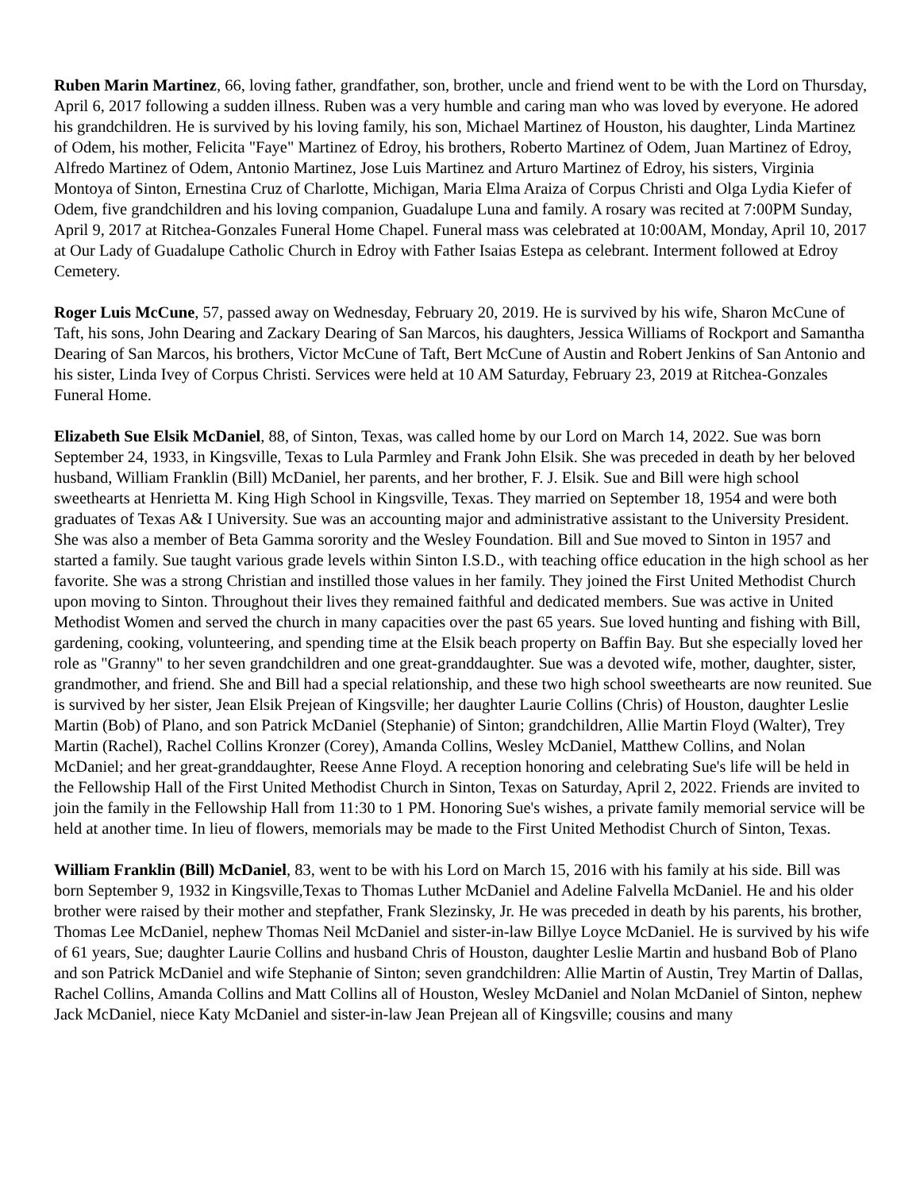Ruben Marin Martinez, 66, loving father, grandfather, son, brother, uncle and friend went to be with the Lord on Thursday, April 6, 2017 following a sudden illness. Ruben was a very humble and caring man who was loved by everyone. He adored his grandchildren. He is survived by his loving family, his son, Michael Martinez of Houston, his daughter, Linda Martinez of Odem, his mother, Felicita "Faye" Martinez of Edroy, his brothers, Roberto Martinez of Odem, Juan Martinez of Edroy, Alfredo Martinez of Odem, Antonio Martinez, Jose Luis Martinez and Arturo Martinez of Edroy, his sisters, Virginia Montoya of Sinton, Ernestina Cruz of Charlotte, Michigan, Maria Elma Araiza of Corpus Christi and Olga Lydia Kiefer of Odem, five grandchildren and his loving companion, Guadalupe Luna and family. A rosary was recited at 7:00PM Sunday, April 9, 2017 at Ritchea-Gonzales Funeral Home Chapel. Funeral mass was celebrated at 10:00AM, Monday, April 10, 2017 at Our Lady of Guadalupe Catholic Church in Edroy with Father Isaias Estepa as celebrant. Interment followed at Edroy Cemetery.
Roger Luis McCune, 57, passed away on Wednesday, February 20, 2019. He is survived by his wife, Sharon McCune of Taft, his sons, John Dearing and Zackary Dearing of San Marcos, his daughters, Jessica Williams of Rockport and Samantha Dearing of San Marcos, his brothers, Victor McCune of Taft, Bert McCune of Austin and Robert Jenkins of San Antonio and his sister, Linda Ivey of Corpus Christi. Services were held at 10 AM Saturday, February 23, 2019 at Ritchea-Gonzales Funeral Home.
Elizabeth Sue Elsik McDaniel, 88, of Sinton, Texas, was called home by our Lord on March 14, 2022. Sue was born September 24, 1933, in Kingsville, Texas to Lula Parmley and Frank John Elsik. She was preceded in death by her beloved husband, William Franklin (Bill) McDaniel, her parents, and her brother, F. J. Elsik. Sue and Bill were high school sweethearts at Henrietta M. King High School in Kingsville, Texas. They married on September 18, 1954 and were both graduates of Texas A& I University. Sue was an accounting major and administrative assistant to the University President. She was also a member of Beta Gamma sorority and the Wesley Foundation. Bill and Sue moved to Sinton in 1957 and started a family. Sue taught various grade levels within Sinton I.S.D., with teaching office education in the high school as her favorite. She was a strong Christian and instilled those values in her family. They joined the First United Methodist Church upon moving to Sinton. Throughout their lives they remained faithful and dedicated members. Sue was active in United Methodist Women and served the church in many capacities over the past 65 years. Sue loved hunting and fishing with Bill, gardening, cooking, volunteering, and spending time at the Elsik beach property on Baffin Bay. But she especially loved her role as "Granny" to her seven grandchildren and one great-granddaughter. Sue was a devoted wife, mother, daughter, sister, grandmother, and friend. She and Bill had a special relationship, and these two high school sweethearts are now reunited. Sue is survived by her sister, Jean Elsik Prejean of Kingsville; her daughter Laurie Collins (Chris) of Houston, daughter Leslie Martin (Bob) of Plano, and son Patrick McDaniel (Stephanie) of Sinton; grandchildren, Allie Martin Floyd (Walter), Trey Martin (Rachel), Rachel Collins Kronzer (Corey), Amanda Collins, Wesley McDaniel, Matthew Collins, and Nolan McDaniel; and her great-granddaughter, Reese Anne Floyd. A reception honoring and celebrating Sue's life will be held in the Fellowship Hall of the First United Methodist Church in Sinton, Texas on Saturday, April 2, 2022. Friends are invited to join the family in the Fellowship Hall from 11:30 to 1 PM. Honoring Sue's wishes, a private family memorial service will be held at another time. In lieu of flowers, memorials may be made to the First United Methodist Church of Sinton, Texas.
William Franklin (Bill) McDaniel, 83, went to be with his Lord on March 15, 2016 with his family at his side. Bill was born September 9, 1932 in Kingsville,Texas to Thomas Luther McDaniel and Adeline Falvella McDaniel. He and his older brother were raised by their mother and stepfather, Frank Slezinsky, Jr. He was preceded in death by his parents, his brother, Thomas Lee McDaniel, nephew Thomas Neil McDaniel and sister-in-law Billye Loyce McDaniel. He is survived by his wife of 61 years, Sue; daughter Laurie Collins and husband Chris of Houston, daughter Leslie Martin and husband Bob of Plano and son Patrick McDaniel and wife Stephanie of Sinton; seven grandchildren: Allie Martin of Austin, Trey Martin of Dallas, Rachel Collins, Amanda Collins and Matt Collins all of Houston, Wesley McDaniel and Nolan McDaniel of Sinton, nephew Jack McDaniel, niece Katy McDaniel and sister-in-law Jean Prejean all of Kingsville; cousins and many